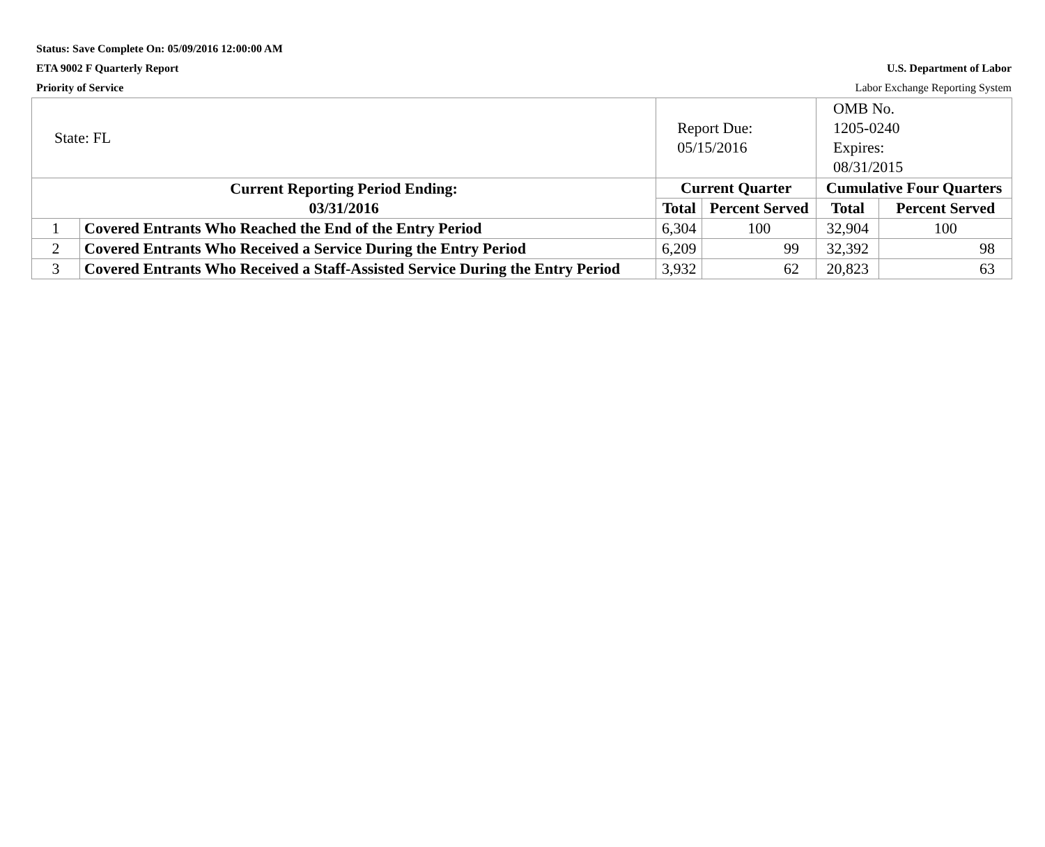Status: Save Complete On: 05/09/2016 12:00:00 AM
ETA 9002 F Quarterly Report U.S. Department of Labor
Priority of Service Labor Exchange Reporting System
| State: FL | | Report Due: 05/15/2016 | | OMB No. 1205-0240 Expires: 08/31/2015 | |
| Current Reporting Period Ending: 03/31/2016 | | Current Quarter | | Cumulative Four Quarters | |
| | | Total | Percent Served | Total | Percent Served |
| 1 | Covered Entrants Who Reached the End of the Entry Period | 6,304 | 100 | 32,904 | 100 |
| 2 | Covered Entrants Who Received a Service During the Entry Period | 6,209 | 99 | 32,392 | 98 |
| 3 | Covered Entrants Who Received a Staff-Assisted Service During the Entry Period | 3,932 | 62 | 20,823 | 63 |